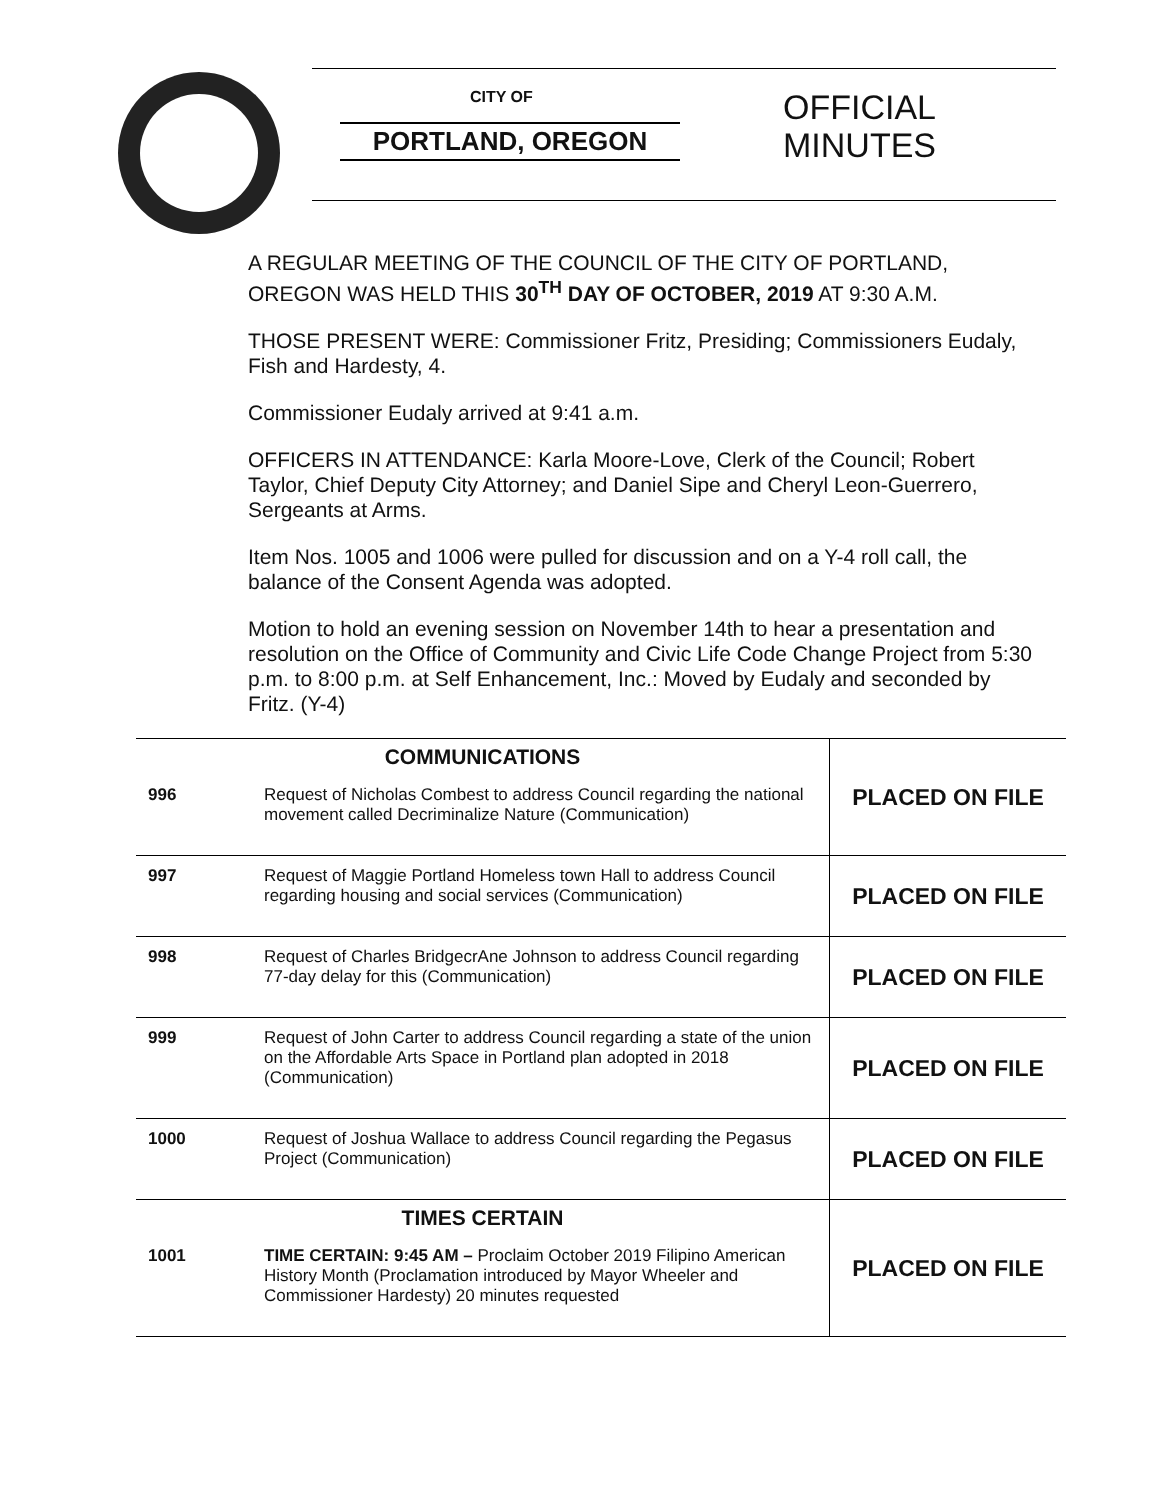CITY OF
PORTLAND, OREGON
OFFICIAL
MINUTES
A REGULAR MEETING OF THE COUNCIL OF THE CITY OF PORTLAND, OREGON WAS HELD THIS 30<sup>TH</sup> DAY OF OCTOBER, 2019 AT 9:30 A.M.
THOSE PRESENT WERE: Commissioner Fritz, Presiding; Commissioners Eudaly, Fish and Hardesty, 4.
Commissioner Eudaly arrived at 9:41 a.m.
OFFICERS IN ATTENDANCE: Karla Moore-Love, Clerk of the Council; Robert Taylor, Chief Deputy City Attorney; and Daniel Sipe and Cheryl Leon-Guerrero, Sergeants at Arms.
Item Nos. 1005 and 1006 were pulled for discussion and on a Y-4 roll call, the balance of the Consent Agenda was adopted.
Motion to hold an evening session on November 14th to hear a presentation and resolution on the Office of Community and Civic Life Code Change Project from 5:30 p.m. to 8:00 p.m. at Self Enhancement, Inc.: Moved by Eudaly and seconded by Fritz. (Y-4)
| COMMUNICATIONS | | PLACED ON FILE |
| 996 | Request of Nicholas Combest to address Council regarding the national movement called Decriminalize Nature (Communication) | |
| 997 | Request of Maggie Portland Homeless town Hall to address Council regarding housing and social services (Communication) | PLACED ON FILE |
| 998 | Request of Charles BridgecrAne Johnson to address Council regarding 77-day delay for this (Communication) | PLACED ON FILE |
| 999 | Request of John Carter to address Council regarding a state of the union on the Affordable Arts Space in Portland plan adopted in 2018 (Communication) | PLACED ON FILE |
| 1000 | Request of Joshua Wallace to address Council regarding the Pegasus Project (Communication) | PLACED ON FILE |
| TIMES CERTAIN | | PLACED ON FILE |
| 1001 | TIME CERTAIN: 9:45 AM – Proclaim October 2019 Filipino American History Month (Proclamation introduced by Mayor Wheeler and Commissioner Hardesty) 20 minutes requested | |